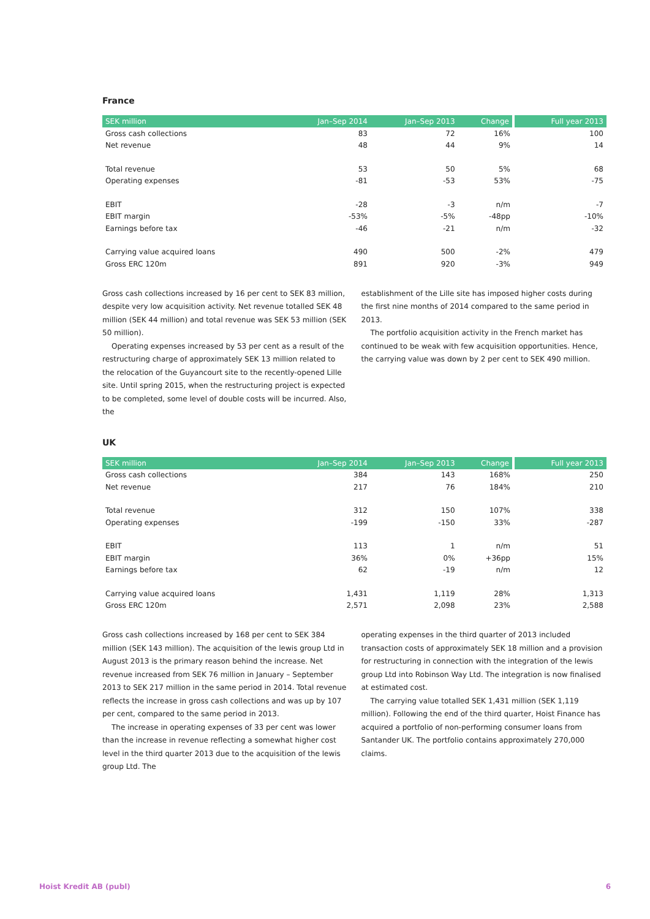France
| SEK million | Jan–Sep 2014 | Jan–Sep 2013 | Change | Full year 2013 |
| --- | --- | --- | --- | --- |
| Gross cash collections | 83 | 72 | 16% | 100 |
| Net revenue | 48 | 44 | 9% | 14 |
| Total revenue | 53 | 50 | 5% | 68 |
| Operating expenses | -81 | -53 | 53% | -75 |
| EBIT | -28 | -3 | n/m | -7 |
| EBIT margin | -53% | -5% | -48pp | -10% |
| Earnings before tax | -46 | -21 | n/m | -32 |
| Carrying value acquired loans | 490 | 500 | -2% | 479 |
| Gross ERC 120m | 891 | 920 | -3% | 949 |
Gross cash collections increased by 16 per cent to SEK 83 million, despite very low acquisition activity. Net revenue totalled SEK 48 million (SEK 44 million) and total revenue was SEK 53 million (SEK 50 million).
Operating expenses increased by 53 per cent as a result of the restructuring charge of approximately SEK 13 million related to the relocation of the Guyancourt site to the recently-opened Lille site. Until spring 2015, when the restructuring project is expected to be completed, some level of double costs will be incurred. Also, the
establishment of the Lille site has imposed higher costs during the first nine months of 2014 compared to the same period in 2013.
The portfolio acquisition activity in the French market has continued to be weak with few acquisition opportunities. Hence, the carrying value was down by 2 per cent to SEK 490 million.
UK
| SEK million | Jan–Sep 2014 | Jan–Sep 2013 | Change | Full year 2013 |
| --- | --- | --- | --- | --- |
| Gross cash collections | 384 | 143 | 168% | 250 |
| Net revenue | 217 | 76 | 184% | 210 |
| Total revenue | 312 | 150 | 107% | 338 |
| Operating expenses | -199 | -150 | 33% | -287 |
| EBIT | 113 | 1 | n/m | 51 |
| EBIT margin | 36% | 0% | +36pp | 15% |
| Earnings before tax | 62 | -19 | n/m | 12 |
| Carrying value acquired loans | 1,431 | 1,119 | 28% | 1,313 |
| Gross ERC 120m | 2,571 | 2,098 | 23% | 2,588 |
Gross cash collections increased by 168 per cent to SEK 384 million (SEK 143 million). The acquisition of the lewis group Ltd in August 2013 is the primary reason behind the increase. Net revenue increased from SEK 76 million in January – September 2013 to SEK 217 million in the same period in 2014. Total revenue reflects the increase in gross cash collections and was up by 107 per cent, compared to the same period in 2013.
The increase in operating expenses of 33 per cent was lower than the increase in revenue reflecting a somewhat higher cost level in the third quarter 2013 due to the acquisition of the lewis group Ltd. The
operating expenses in the third quarter of 2013 included transaction costs of approximately SEK 18 million and a provision for restructuring in connection with the integration of the lewis group Ltd into Robinson Way Ltd. The integration is now finalised at estimated cost.
The carrying value totalled SEK 1,431 million (SEK 1,119 million). Following the end of the third quarter, Hoist Finance has acquired a portfolio of non-performing consumer loans from Santander UK. The portfolio contains approximately 270,000 claims.
Hoist Kredit AB (publ) 6